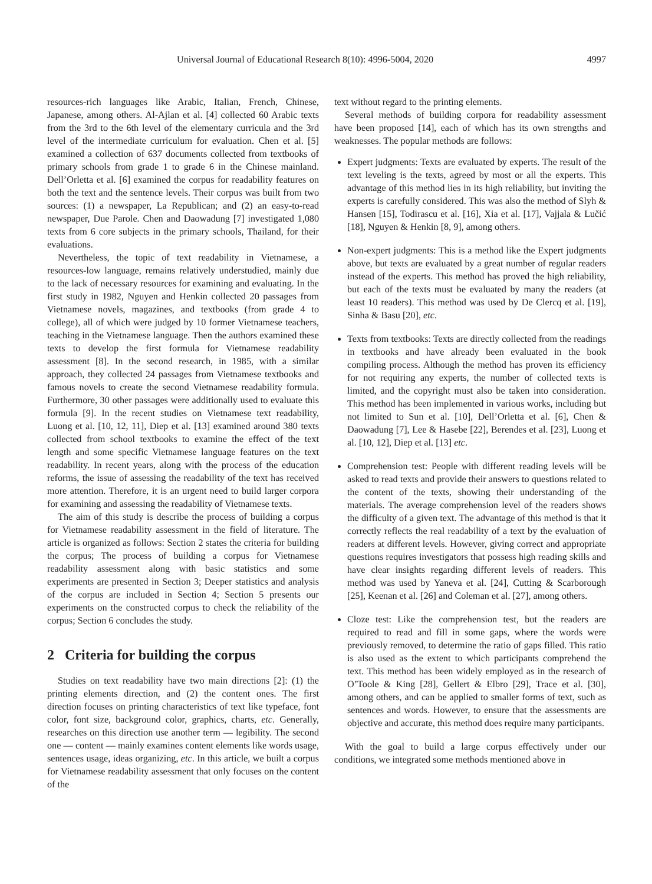Universal Journal of Educational Research 8(10): 4996-5004, 2020 4997
resources-rich languages like Arabic, Italian, French, Chinese, Japanese, among others. Al-Ajlan et al. [4] collected 60 Arabic texts from the 3rd to the 6th level of the elementary curricula and the 3rd level of the intermediate curriculum for evaluation. Chen et al. [5] examined a collection of 637 documents collected from textbooks of primary schools from grade 1 to grade 6 in the Chinese mainland. Dell’Orletta et al. [6] examined the corpus for readability features on both the text and the sentence levels. Their corpus was built from two sources: (1) a newspaper, La Republican; and (2) an easy-to-read newspaper, Due Parole. Chen and Daowadung [7] investigated 1,080 texts from 6 core subjects in the primary schools, Thailand, for their evaluations.
Nevertheless, the topic of text readability in Vietnamese, a resources-low language, remains relatively understudied, mainly due to the lack of necessary resources for examining and evaluating. In the first study in 1982, Nguyen and Henkin collected 20 passages from Vietnamese novels, magazines, and textbooks (from grade 4 to college), all of which were judged by 10 former Vietnamese teachers, teaching in the Vietnamese language. Then the authors examined these texts to develop the first formula for Vietnamese readability assessment [8]. In the second research, in 1985, with a similar approach, they collected 24 passages from Vietnamese textbooks and famous novels to create the second Vietnamese readability formula. Furthermore, 30 other passages were additionally used to evaluate this formula [9]. In the recent studies on Vietnamese text readability, Luong et al. [10, 12, 11], Diep et al. [13] examined around 380 texts collected from school textbooks to examine the effect of the text length and some specific Vietnamese language features on the text readability. In recent years, along with the process of the education reforms, the issue of assessing the readability of the text has received more attention. Therefore, it is an urgent need to build larger corpora for examining and assessing the readability of Vietnamese texts.
The aim of this study is describe the process of building a corpus for Vietnamese readability assessment in the field of literature. The article is organized as follows: Section 2 states the criteria for building the corpus; The process of building a corpus for Vietnamese readability assessment along with basic statistics and some experiments are presented in Section 3; Deeper statistics and analysis of the corpus are included in Section 4; Section 5 presents our experiments on the constructed corpus to check the reliability of the corpus; Section 6 concludes the study.
2 Criteria for building the corpus
Studies on text readability have two main directions [2]: (1) the printing elements direction, and (2) the content ones. The first direction focuses on printing characteristics of text like typeface, font color, font size, background color, graphics, charts, etc. Generally, researches on this direction use another term — legibility. The second one — content — mainly examines content elements like words usage, sentences usage, ideas organizing, etc. In this article, we built a corpus for Vietnamese readability assessment that only focuses on the content of the
text without regard to the printing elements.
Several methods of building corpora for readability assessment have been proposed [14], each of which has its own strengths and weaknesses. The popular methods are follows:
Expert judgments: Texts are evaluated by experts. The result of the text leveling is the texts, agreed by most or all the experts. This advantage of this method lies in its high reliability, but inviting the experts is carefully considered. This was also the method of Slyh & Hansen [15], Todirascu et al. [16], Xia et al. [17], Vajjala & Lučić [18], Nguyen & Henkin [8, 9], among others.
Non-expert judgments: This is a method like the Expert judgments above, but texts are evaluated by a great number of regular readers instead of the experts. This method has proved the high reliability, but each of the texts must be evaluated by many the readers (at least 10 readers). This method was used by De Clercq et al. [19], Sinha & Basu [20], etc.
Texts from textbooks: Texts are directly collected from the readings in textbooks and have already been evaluated in the book compiling process. Although the method has proven its efficiency for not requiring any experts, the number of collected texts is limited, and the copyright must also be taken into consideration. This method has been implemented in various works, including but not limited to Sun et al. [10], Dell’Orletta et al. [6], Chen & Daowadung [7], Lee & Hasebe [22], Berendes et al. [23], Luong et al. [10, 12], Diep et al. [13] etc.
Comprehension test: People with different reading levels will be asked to read texts and provide their answers to questions related to the content of the texts, showing their understanding of the materials. The average comprehension level of the readers shows the difficulty of a given text. The advantage of this method is that it correctly reflects the real readability of a text by the evaluation of readers at different levels. However, giving correct and appropriate questions requires investigators that possess high reading skills and have clear insights regarding different levels of readers. This method was used by Yaneva et al. [24], Cutting & Scarborough [25], Keenan et al. [26] and Coleman et al. [27], among others.
Cloze test: Like the comprehension test, but the readers are required to read and fill in some gaps, where the words were previously removed, to determine the ratio of gaps filled. This ratio is also used as the extent to which participants comprehend the text. This method has been widely employed as in the research of O’Toole & King [28], Gellert & Elbro [29], Trace et al. [30], among others, and can be applied to smaller forms of text, such as sentences and words. However, to ensure that the assessments are objective and accurate, this method does require many participants.
With the goal to build a large corpus effectively under our conditions, we integrated some methods mentioned above in